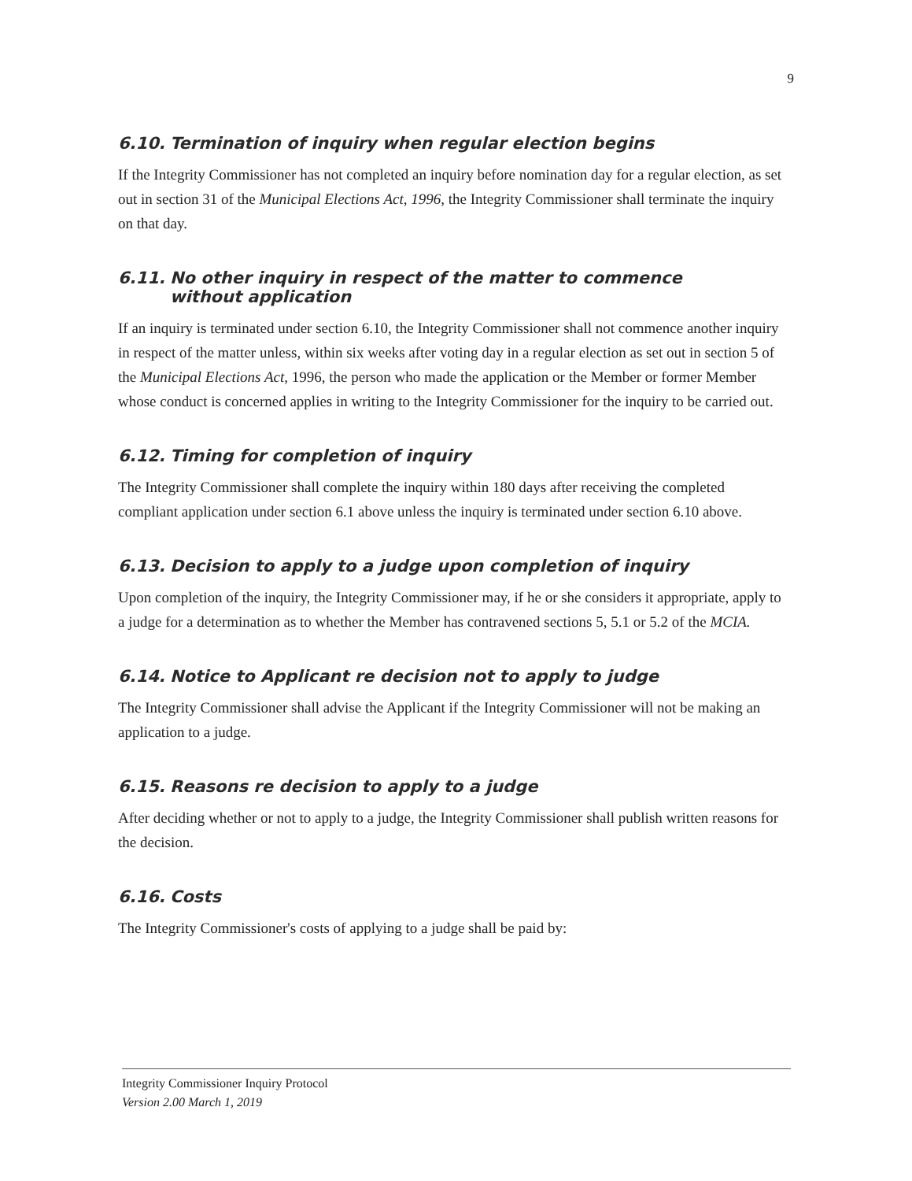9
6.10. Termination of inquiry when regular election begins
If the Integrity Commissioner has not completed an inquiry before nomination day for a regular election, as set out in section 31 of the Municipal Elections Act, 1996, the Integrity Commissioner shall terminate the inquiry on that day.
6.11. No other inquiry in respect of the matter to commence without application
If an inquiry is terminated under section 6.10, the Integrity Commissioner shall not commence another inquiry in respect of the matter unless, within six weeks after voting day in a regular election as set out in section 5 of the Municipal Elections Act, 1996, the person who made the application or the Member or former Member whose conduct is concerned applies in writing to the Integrity Commissioner for the inquiry to be carried out.
6.12. Timing for completion of inquiry
The Integrity Commissioner shall complete the inquiry within 180 days after receiving the completed compliant application under section 6.1 above unless the inquiry is terminated under section 6.10 above.
6.13. Decision to apply to a judge upon completion of inquiry
Upon completion of the inquiry, the Integrity Commissioner may, if he or she considers it appropriate, apply to a judge for a determination as to whether the Member has contravened sections 5, 5.1 or 5.2 of the MCIA.
6.14. Notice to Applicant re decision not to apply to judge
The Integrity Commissioner shall advise the Applicant if the Integrity Commissioner will not be making an application to a judge.
6.15. Reasons re decision to apply to a judge
After deciding whether or not to apply to a judge, the Integrity Commissioner shall publish written reasons for the decision.
6.16. Costs
The Integrity Commissioner's costs of applying to a judge shall be paid by:
Integrity Commissioner Inquiry Protocol
Version 2.00 March 1, 2019